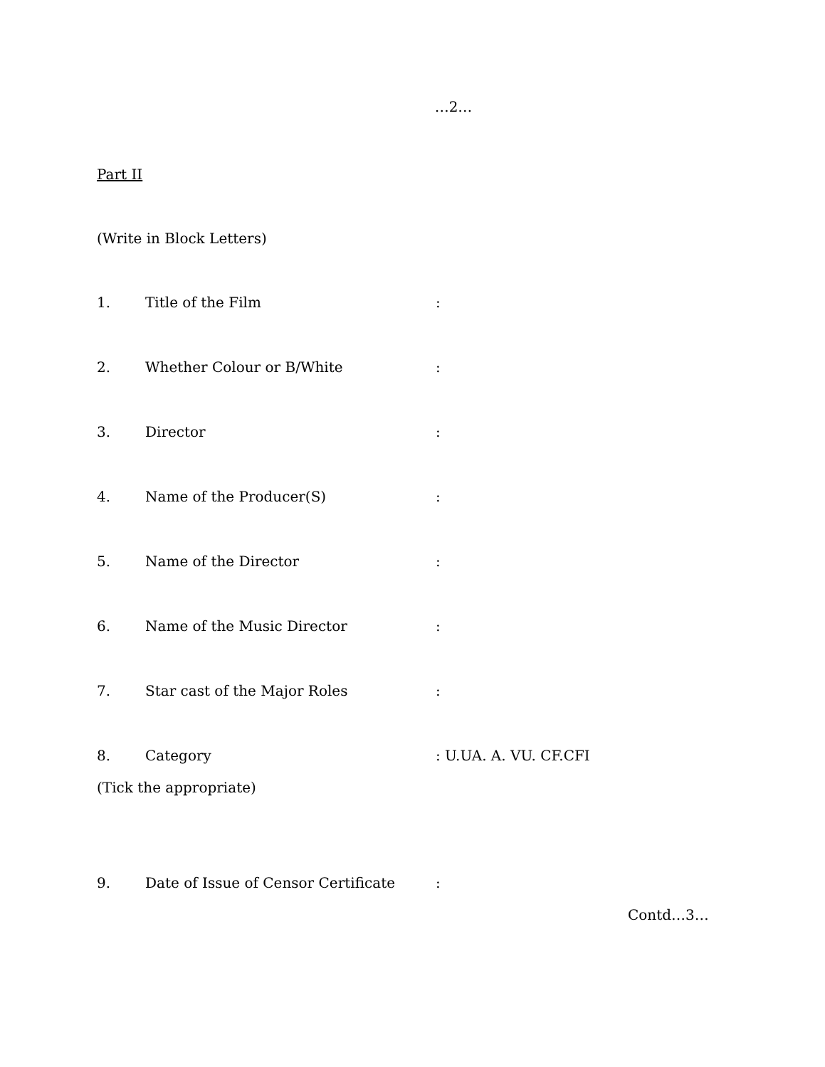…2…
Part II
(Write in Block Letters)
1. Title of the Film:
2. Whether Colour or B/White:
3. Director:
4. Name of the Producer(S):
5. Name of the Director:
6. Name of the Music Director:
7. Star cast of the Major Roles:
8. Category: U.UA. A. VU. CF.CFI
(Tick the appropriate)
9. Date of Issue of Censor Certificate:
Contd…3…